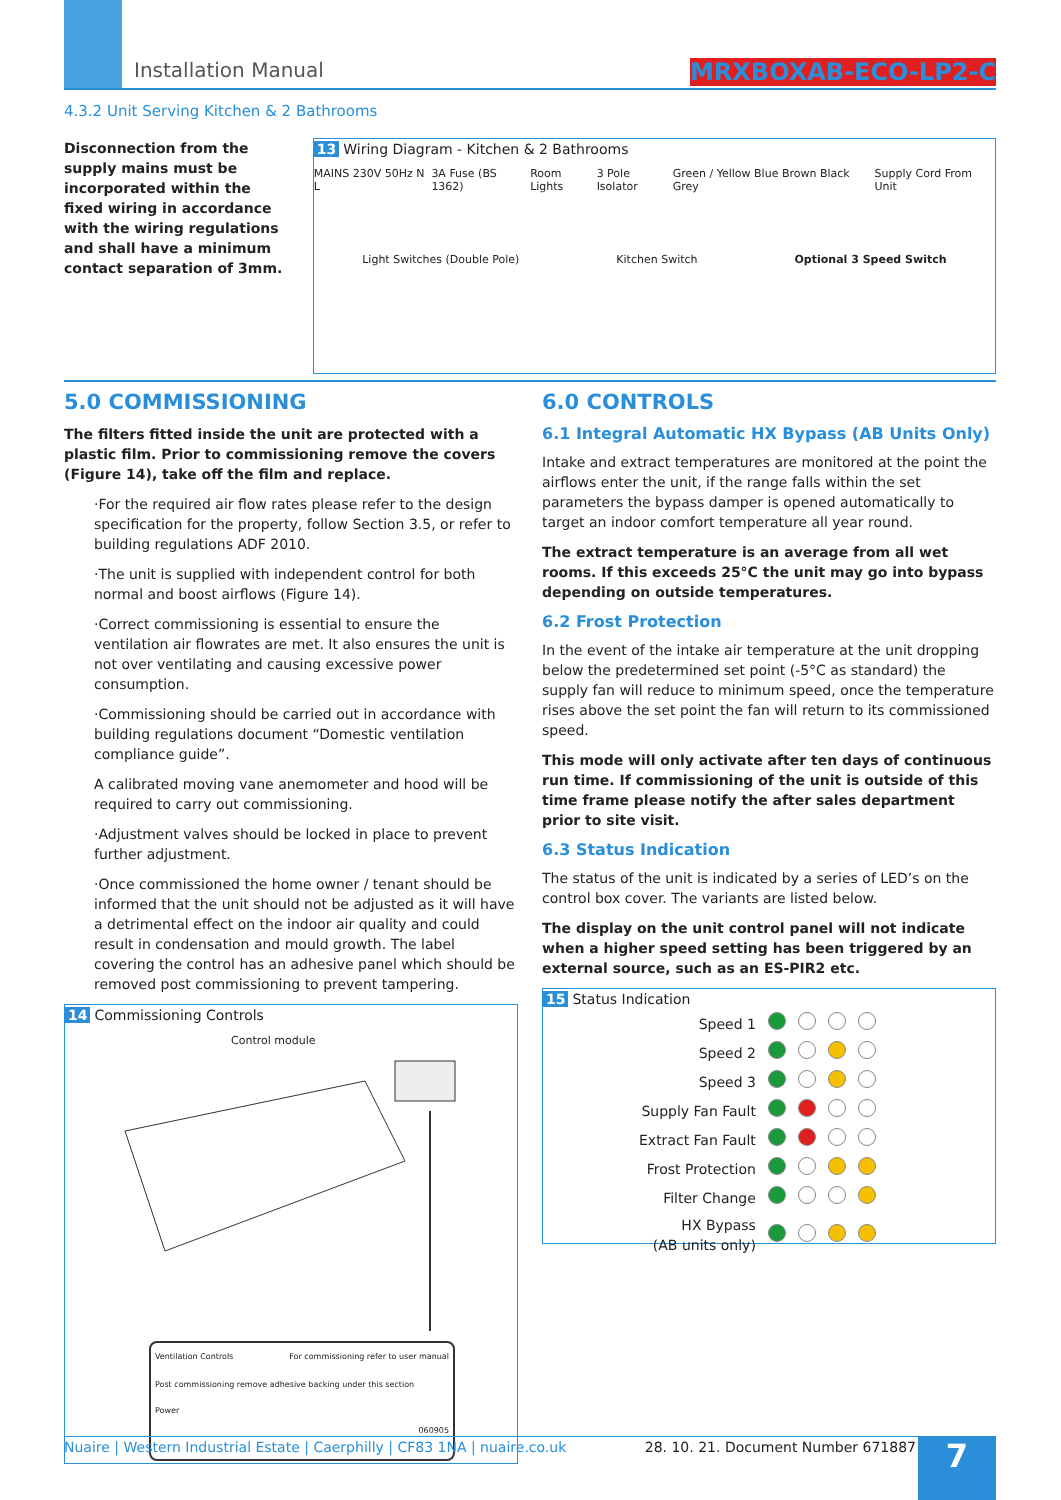Installation Manual MRXBOXAB-ECO-LP2-C
4.3.2 Unit Serving Kitchen & 2 Bathrooms
Disconnection from the supply mains must be incorporated within the fixed wiring in accordance with the wiring regulations and shall have a minimum contact separation of 3mm.
13 Wiring Diagram - Kitchen & 2 Bathrooms
MAINS 230V 50Hz N L 3A Fuse (BS 1362) Room Lights 3 Pole Isolator Green / Yellow Blue Brown Black Grey Supply Cord From Unit
Light Switches (Double Pole) Kitchen Switch Optional 3 Speed Switch
5.0 COMMISSIONING
The filters fitted inside the unit are protected with a plastic film. Prior to commissioning remove the covers (Figure 14), take off the film and replace.
·For the required air flow rates please refer to the design specification for the property, follow Section 3.5, or refer to building regulations ADF 2010.
·The unit is supplied with independent control for both normal and boost airflows (Figure 14).
·Correct commissioning is essential to ensure the ventilation air flowrates are met. It also ensures the unit is not over ventilating and causing excessive power consumption.
·Commissioning should be carried out in accordance with building regulations document “Domestic ventilation compliance guide”.
A calibrated moving vane anemometer and hood will be required to carry out commissioning.
·Adjustment valves should be locked in place to prevent further adjustment.
·Once commissioned the home owner / tenant should be informed that the unit should not be adjusted as it will have a detrimental effect on the indoor air quality and could result in condensation and mould growth. The label covering the control has an adhesive panel which should be removed post commissioning to prevent tampering.
14 Commissioning Controls
Control module
Ventilation Controls For commissioning refer to user manual
Post commissioning remove adhesive backing under this section
Power
060905
6.0 CONTROLS
6.1 Integral Automatic HX Bypass (AB Units Only)
Intake and extract temperatures are monitored at the point the airflows enter the unit, if the range falls within the set parameters the bypass damper is opened automatically to target an indoor comfort temperature all year round.
The extract temperature is an average from all wet rooms. If this exceeds 25°C the unit may go into bypass depending on outside temperatures.
6.2 Frost Protection
In the event of the intake air temperature at the unit dropping below the predetermined set point (-5°C as standard) the supply fan will reduce to minimum speed, once the temperature rises above the set point the fan will return to its commissioned speed.
This mode will only activate after ten days of continuous run time. If commissioning of the unit is outside of this time frame please notify the after sales department prior to site visit.
6.3 Status Indication
The status of the unit is indicated by a series of LED’s on the control box cover. The variants are listed below.
The display on the unit control panel will not indicate when a higher speed setting has been triggered by an external source, such as an ES-PIR2 etc.
15 Status Indication
| Speed 1 | | | | |
| Speed 2 | | | | |
| Speed 3 | | | | |
| Supply Fan Fault | | | | |
| Extract Fan Fault | | | | |
| Frost Protection | | | | |
| Filter Change | | | | |
| HX Bypass (AB units only) | | | | |
Nuaire | Western Industrial Estate | Caerphilly | CF83 1NA | nuaire.co.uk 28. 10. 21. Document Number 671887 7